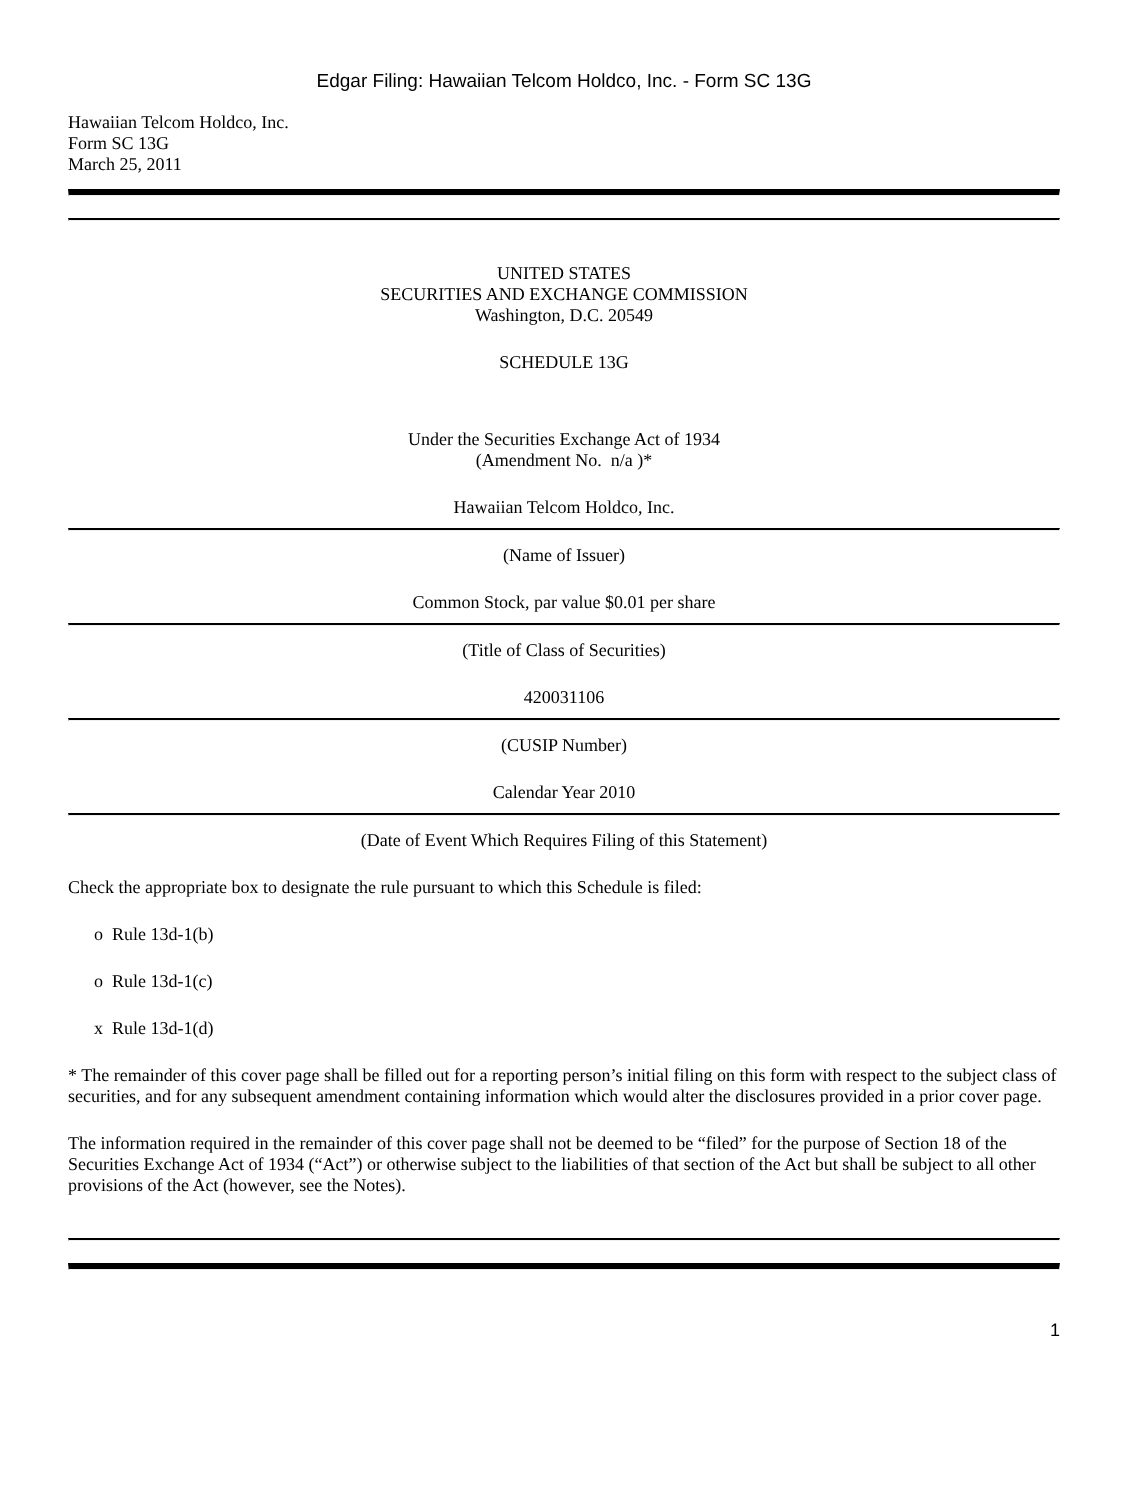Edgar Filing: Hawaiian Telcom Holdco, Inc. - Form SC 13G
Hawaiian Telcom Holdco, Inc.
Form SC 13G
March 25, 2011
UNITED STATES
SECURITIES AND EXCHANGE COMMISSION
Washington, D.C. 20549
SCHEDULE 13G
Under the Securities Exchange Act of 1934
(Amendment No. n/a )*
Hawaiian Telcom Holdco, Inc.
(Name of Issuer)
Common Stock, par value $0.01 per share
(Title of Class of Securities)
420031106
(CUSIP Number)
Calendar Year 2010
(Date of Event Which Requires Filing of this Statement)
Check the appropriate box to designate the rule pursuant to which this Schedule is filed:
o Rule 13d-1(b)
o Rule 13d-1(c)
x Rule 13d-1(d)
* The remainder of this cover page shall be filled out for a reporting person’s initial filing on this form with respect to the subject class of securities, and for any subsequent amendment containing information which would alter the disclosures provided in a prior cover page.
The information required in the remainder of this cover page shall not be deemed to be “filed” for the purpose of Section 18 of the Securities Exchange Act of 1934 (“Act”) or otherwise subject to the liabilities of that section of the Act but shall be subject to all other provisions of the Act (however, see the Notes).
1